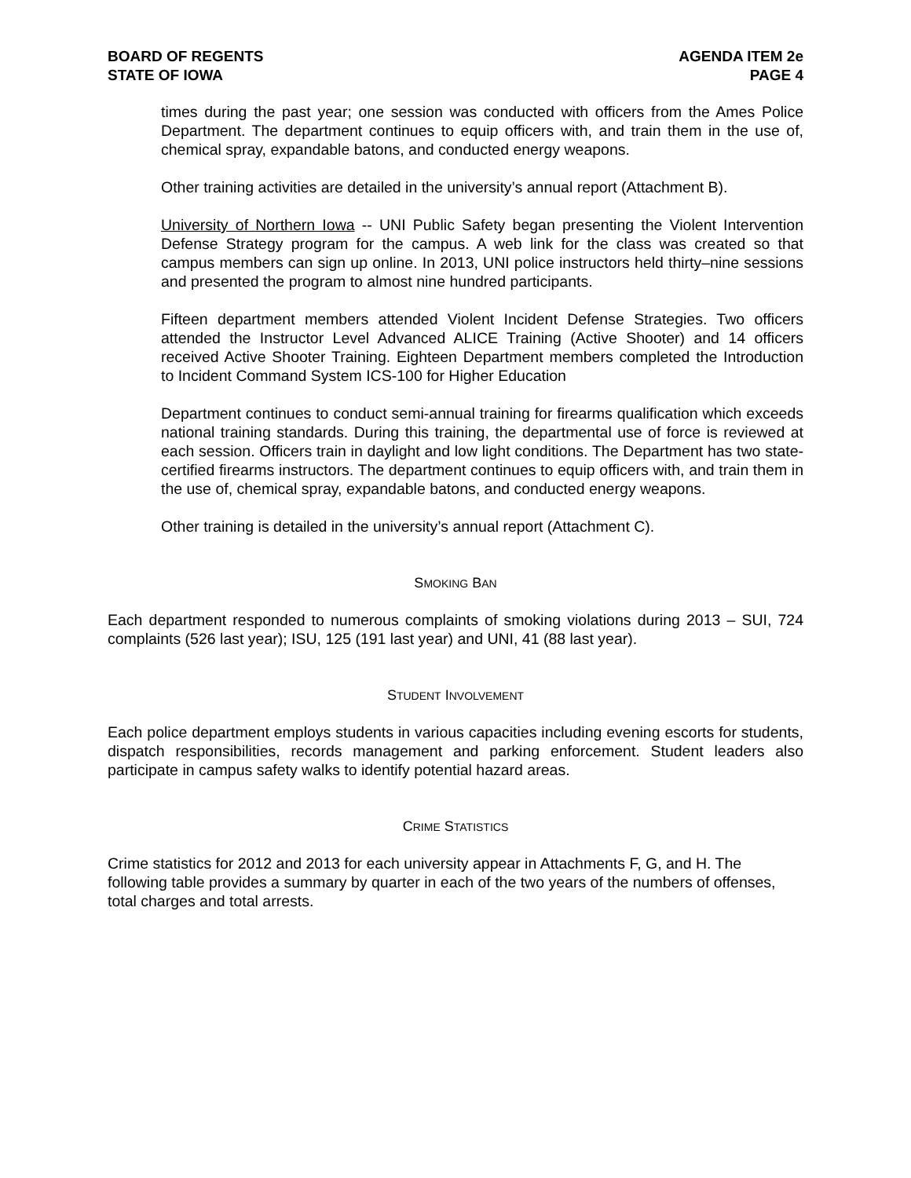BOARD OF REGENTS
STATE OF IOWA
AGENDA ITEM 2e
PAGE 4
times during the past year; one session was conducted with officers from the Ames Police Department. The department continues to equip officers with, and train them in the use of, chemical spray, expandable batons, and conducted energy weapons.
Other training activities are detailed in the university’s annual report (Attachment B).
University of Northern Iowa -- UNI Public Safety began presenting the Violent Intervention Defense Strategy program for the campus. A web link for the class was created so that campus members can sign up online. In 2013, UNI police instructors held thirty–nine sessions and presented the program to almost nine hundred participants.
Fifteen department members attended Violent Incident Defense Strategies. Two officers attended the Instructor Level Advanced ALICE Training (Active Shooter) and 14 officers received Active Shooter Training. Eighteen Department members completed the Introduction to Incident Command System ICS-100 for Higher Education
Department continues to conduct semi-annual training for firearms qualification which exceeds national training standards. During this training, the departmental use of force is reviewed at each session. Officers train in daylight and low light conditions. The Department has two state-certified firearms instructors. The department continues to equip officers with, and train them in the use of, chemical spray, expandable batons, and conducted energy weapons.
Other training is detailed in the university’s annual report (Attachment C).
SMOKING BAN
Each department responded to numerous complaints of smoking violations during 2013 – SUI, 724 complaints (526 last year); ISU, 125 (191 last year) and UNI, 41 (88 last year).
STUDENT INVOLVEMENT
Each police department employs students in various capacities including evening escorts for students, dispatch responsibilities, records management and parking enforcement. Student leaders also participate in campus safety walks to identify potential hazard areas.
CRIME STATISTICS
Crime statistics for 2012 and 2013 for each university appear in Attachments F, G, and H. The following table provides a summary by quarter in each of the two years of the numbers of offenses, total charges and total arrests.